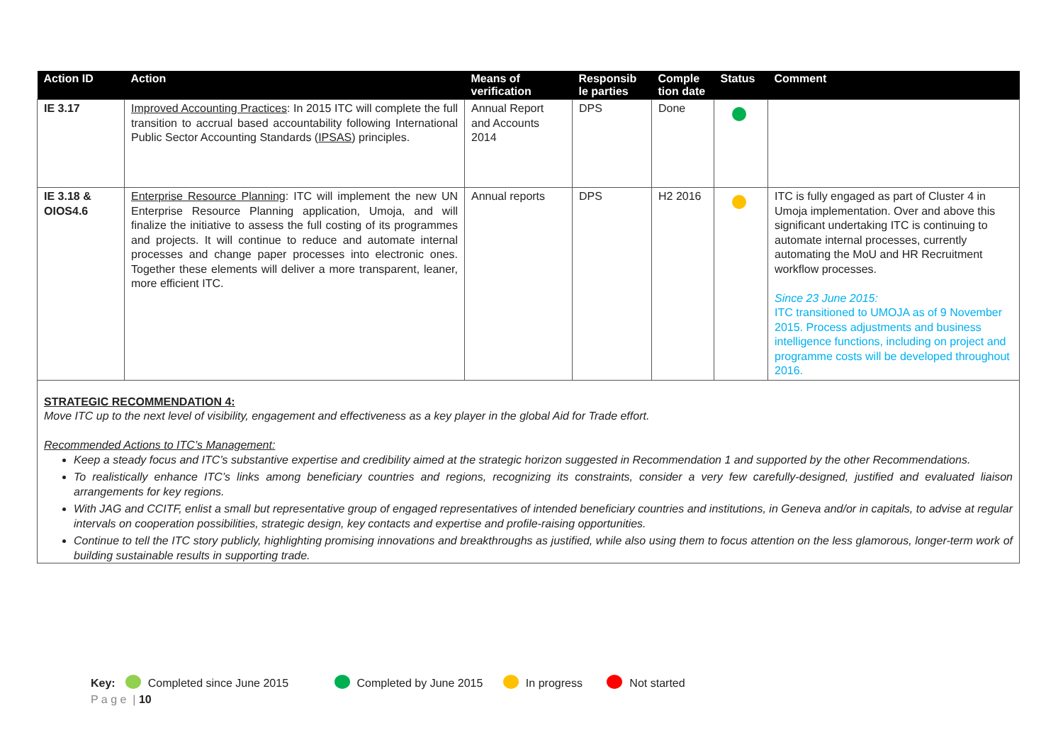| Action ID | Action | Means of verification | Responsib le parties | Comple tion date | Status | Comment |
| --- | --- | --- | --- | --- | --- | --- |
| IE 3.17 | Improved Accounting Practices : In 2015 ITC will complete the full transition to accrual based accountability following International Public Sector Accounting Standards ( IPSAS ) principles. | Annual Report and Accounts 2014 | DPS | Done | | |
| IE 3.18 & OIOS4.6 | Enterprise Resource Planning : ITC will implement the new UN Enterprise Resource Planning application, Umoja, and will finalize the initiative to assess the full costing of its programmes and projects. It will continue to reduce and automate internal processes and change paper processes into electronic ones. Together these elements will deliver a more transparent, leaner, more efficient ITC. | Annual reports | DPS | H2 2016 | | ITC is fully engaged as part of Cluster 4 in Umoja implementation. Over and above this significant undertaking ITC is continuing to automate internal processes, currently automating the MoU and HR Recruitment workflow processes. Since 23 June 2015: ITC transitioned to UMOJA as of 9 November 2015. Process adjustments and business intelligence functions, including on project and programme costs will be developed throughout 2016. |
STRATEGIC RECOMMENDATION 4:
Move ITC up to the next level of visibility, engagement and effectiveness as a key player in the global Aid for Trade effort.
Recommended Actions to ITC’s Management:
Keep a steady focus and ITC’s substantive expertise and credibility aimed at the strategic horizon suggested in Recommendation 1 and supported by the other Recommendations.
To realistically enhance ITC’s links among beneficiary countries and regions, recognizing its constraints, consider a very few carefully-designed, justified and evaluated liaison arrangements for key regions.
With JAG and CCITF, enlist a small but representative group of engaged representatives of intended beneficiary countries and institutions, in Geneva and/or in capitals, to advise at regular intervals on cooperation possibilities, strategic design, key contacts and expertise and profile-raising opportunities.
Continue to tell the ITC story publicly, highlighting promising innovations and breakthroughs as justified, while also using them to focus attention on the less glamorous, longer-term work of building sustainable results in supporting trade.
Key: Completed since June 2015 Completed by June 2015 In progress Not started
P a g e | 10